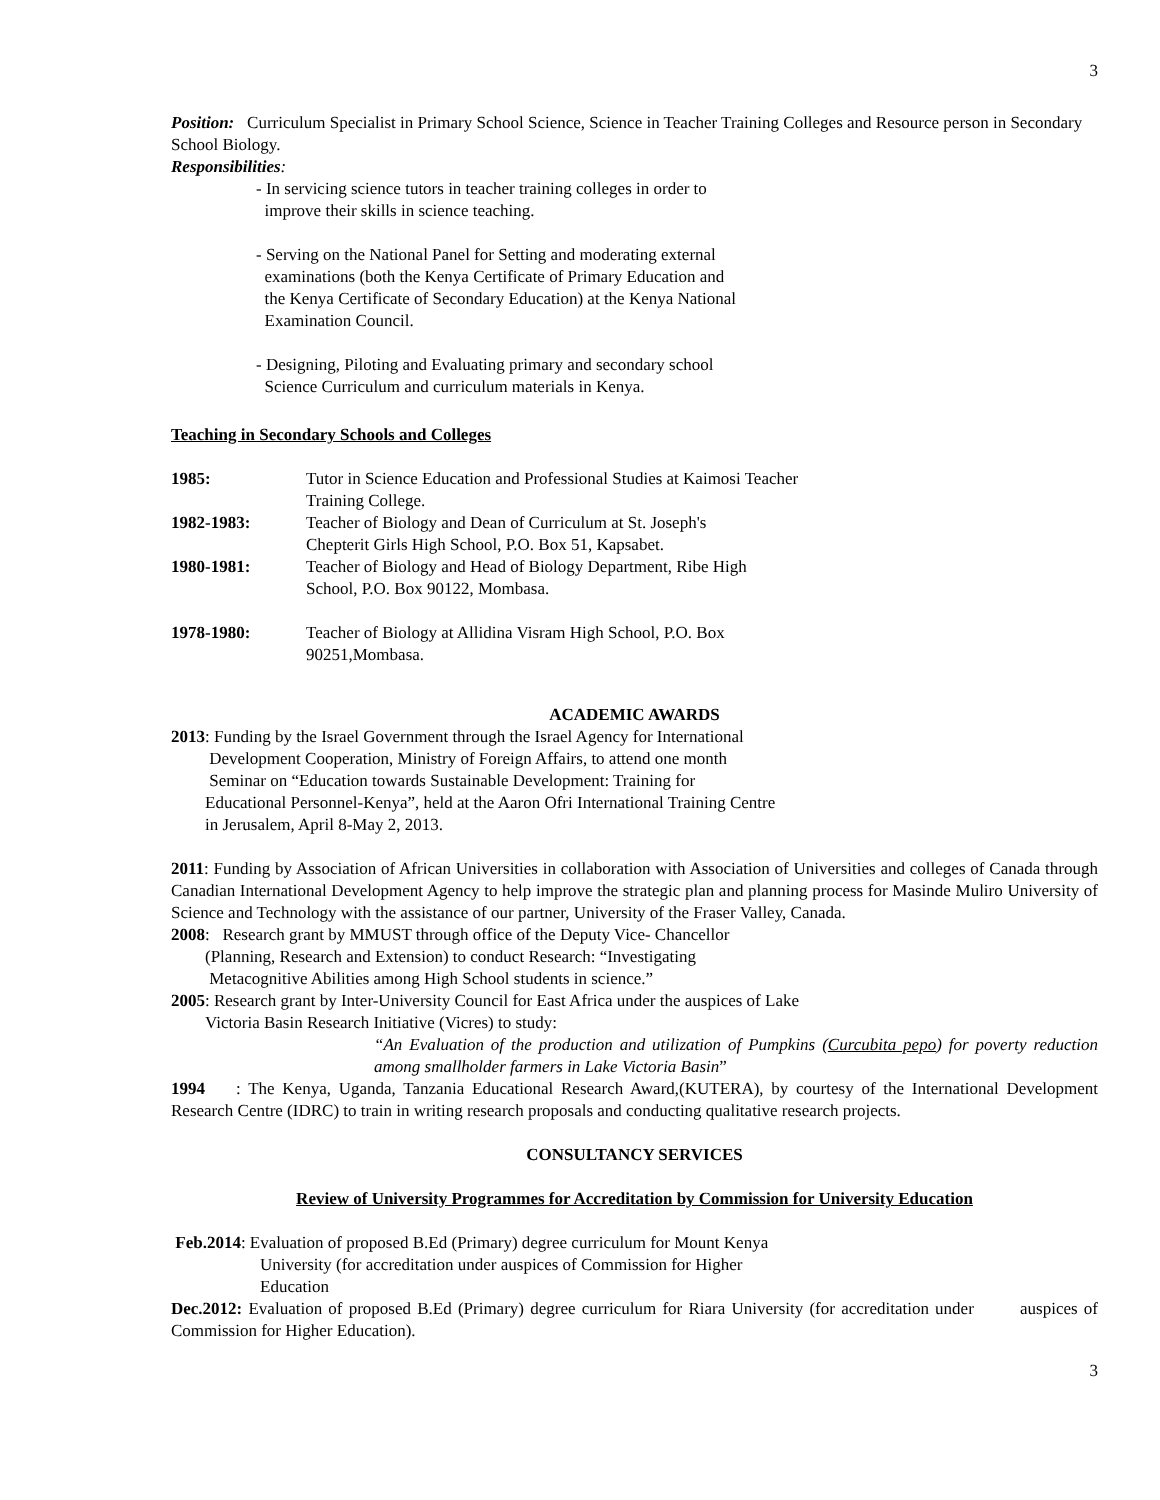3
Position: Curriculum Specialist in Primary School Science, Science in Teacher Training Colleges and Resource person in Secondary School Biology.
Responsibilities:
- In servicing science tutors in teacher training colleges in order to
improve their skills in science teaching.
- Serving on the National Panel for Setting and moderating external
examinations (both the Kenya Certificate of Primary Education and
the Kenya Certificate of Secondary Education) at the Kenya National
Examination Council.
- Designing, Piloting and Evaluating primary and secondary school
Science Curriculum and curriculum materials in Kenya.
Teaching in Secondary Schools and Colleges
1985: Tutor in Science Education and Professional Studies at Kaimosi Teacher
Training College.
1982-1983: Teacher of Biology and Dean of Curriculum at St. Joseph's
Chepterit Girls High School, P.O. Box 51, Kapsabet.
1980-1981: Teacher of Biology and Head of Biology Department, Ribe High
School, P.O. Box 90122, Mombasa.
1978-1980: Teacher of Biology at Allidina Visram High School, P.O. Box
90251,Mombasa.
ACADEMIC AWARDS
2013: Funding by the Israel Government through the Israel Agency for International
Development Cooperation, Ministry of Foreign Affairs, to attend one month
Seminar on “Education towards Sustainable Development: Training for
Educational Personnel-Kenya”, held at the Aaron Ofri International Training Centre
in Jerusalem, April 8-May 2, 2013.
2011: Funding by Association of African Universities in collaboration with Association of Universities and colleges of Canada through Canadian International Development Agency to help improve the strategic plan and planning process for Masinde Muliro University of Science and Technology with the assistance of our partner, University of the Fraser Valley, Canada.
2008: Research grant by MMUST through office of the Deputy Vice- Chancellor
(Planning, Research and Extension) to conduct Research: “Investigating
Metacognitive Abilities among High School students in science.”
2005: Research grant by Inter-University Council for East Africa under the auspices of Lake
Victoria Basin Research Initiative (Vicres) to study:
“An Evaluation of the production and utilization of Pumpkins (Curcubita pepo) for poverty reduction among smallholder farmers in Lake Victoria Basin”
1994 : The Kenya, Uganda, Tanzania Educational Research Award,(KUTERA), by courtesy of the International Development Research Centre (IDRC) to train in writing research proposals and conducting qualitative research projects.
CONSULTANCY SERVICES
Review of University Programmes for Accreditation by Commission for University Education
Feb.2014: Evaluation of proposed B.Ed (Primary) degree curriculum for Mount Kenya
University (for accreditation under auspices of Commission for Higher
Education
Dec.2012: Evaluation of proposed B.Ed (Primary) degree curriculum for Riara University (for accreditation under auspices of Commission for Higher Education).
3